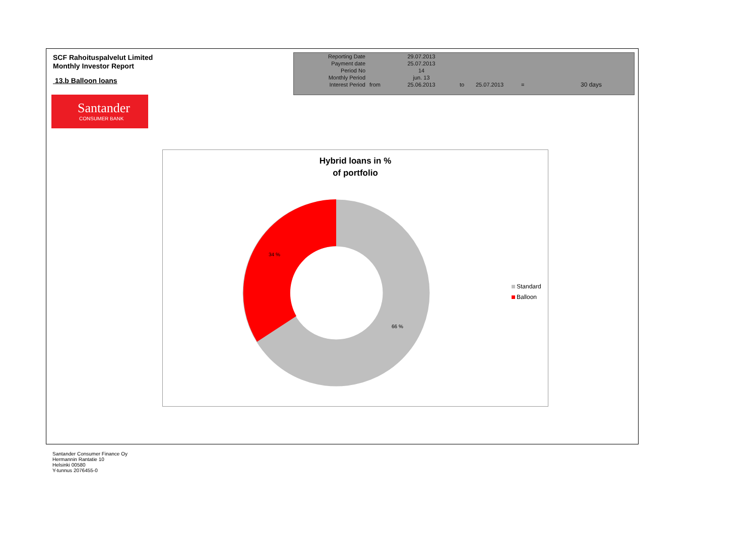SCF Rahoituspalvelut Limited
Monthly Investor Report
13.b Balloon loans
| Reporting Date | | 29.07.2013 | |
| Payment date Period No | | 25.07.2013 14 | |
| Monthly Period | | jun. 13 | |
| Interest Period | from | 25.06.2013 | to 25.07.2013 = 30 days |
Santander
CONSUMER BANK
Hybrid loans in %
of portfolio
34 %
66 %
Standard
Balloon
Santander Consumer Finance Oy
Hermannin Rantatie 10
Helsinki 00580
Y-tunnus 2076455-0